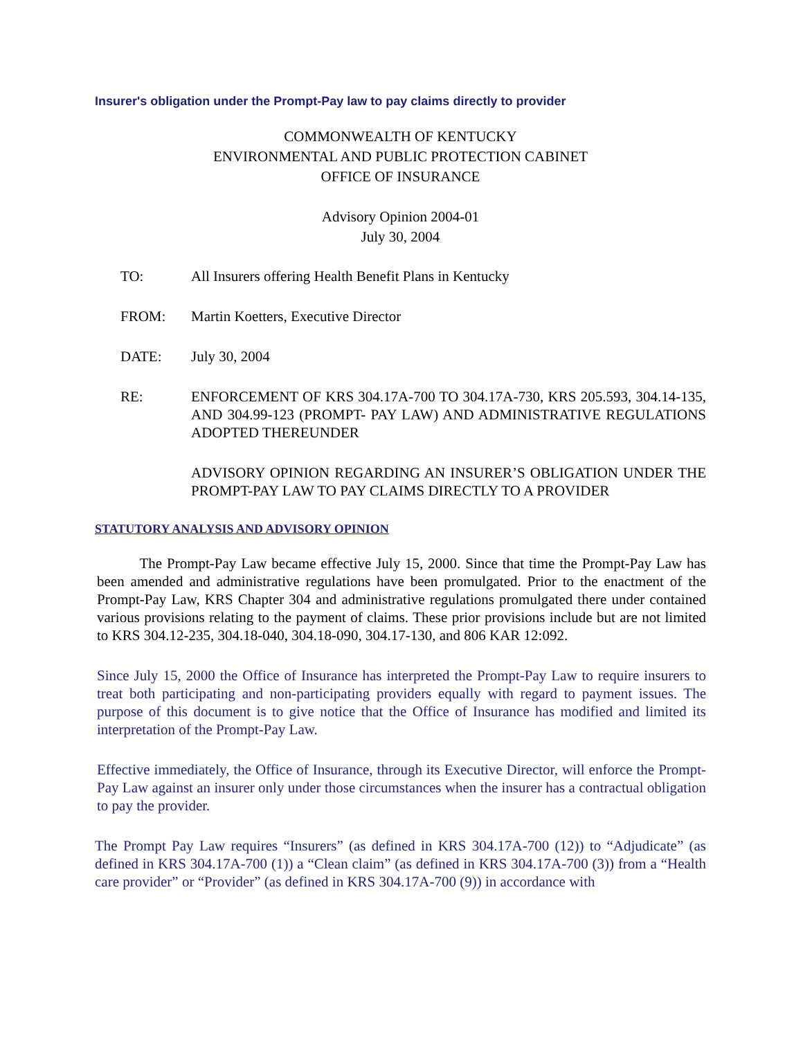Insurer's obligation under the Prompt-Pay law to pay claims directly to provider
COMMONWEALTH OF KENTUCKY
ENVIRONMENTAL AND PUBLIC PROTECTION CABINET
OFFICE OF INSURANCE
Advisory Opinion 2004-01
July 30, 2004
TO: All Insurers offering Health Benefit Plans in Kentucky
FROM: Martin Koetters, Executive Director
DATE: July 30, 2004
RE: ENFORCEMENT OF KRS 304.17A-700 TO 304.17A-730, KRS 205.593, 304.14-135, AND 304.99-123 (PROMPT- PAY LAW) AND ADMINISTRATIVE REGULATIONS ADOPTED THEREUNDER
ADVISORY OPINION REGARDING AN INSURER’S OBLIGATION UNDER THE PROMPT-PAY LAW TO PAY CLAIMS DIRECTLY TO A PROVIDER
STATUTORY ANALYSIS AND ADVISORY OPINION
The Prompt-Pay Law became effective July 15, 2000. Since that time the Prompt-Pay Law has been amended and administrative regulations have been promulgated. Prior to the enactment of the Prompt-Pay Law, KRS Chapter 304 and administrative regulations promulgated there under contained various provisions relating to the payment of claims. These prior provisions include but are not limited to KRS 304.12-235, 304.18-040, 304.18-090, 304.17-130, and 806 KAR 12:092.
Since July 15, 2000 the Office of Insurance has interpreted the Prompt-Pay Law to require insurers to treat both participating and non-participating providers equally with regard to payment issues. The purpose of this document is to give notice that the Office of Insurance has modified and limited its interpretation of the Prompt-Pay Law.
Effective immediately, the Office of Insurance, through its Executive Director, will enforce the Prompt-Pay Law against an insurer only under those circumstances when the insurer has a contractual obligation to pay the provider.
The Prompt Pay Law requires “Insurers” (as defined in KRS 304.17A-700 (12)) to “Adjudicate” (as defined in KRS 304.17A-700 (1)) a “Clean claim” (as defined in KRS 304.17A-700 (3)) from a “Health care provider” or “Provider” (as defined in KRS 304.17A-700 (9)) in accordance with